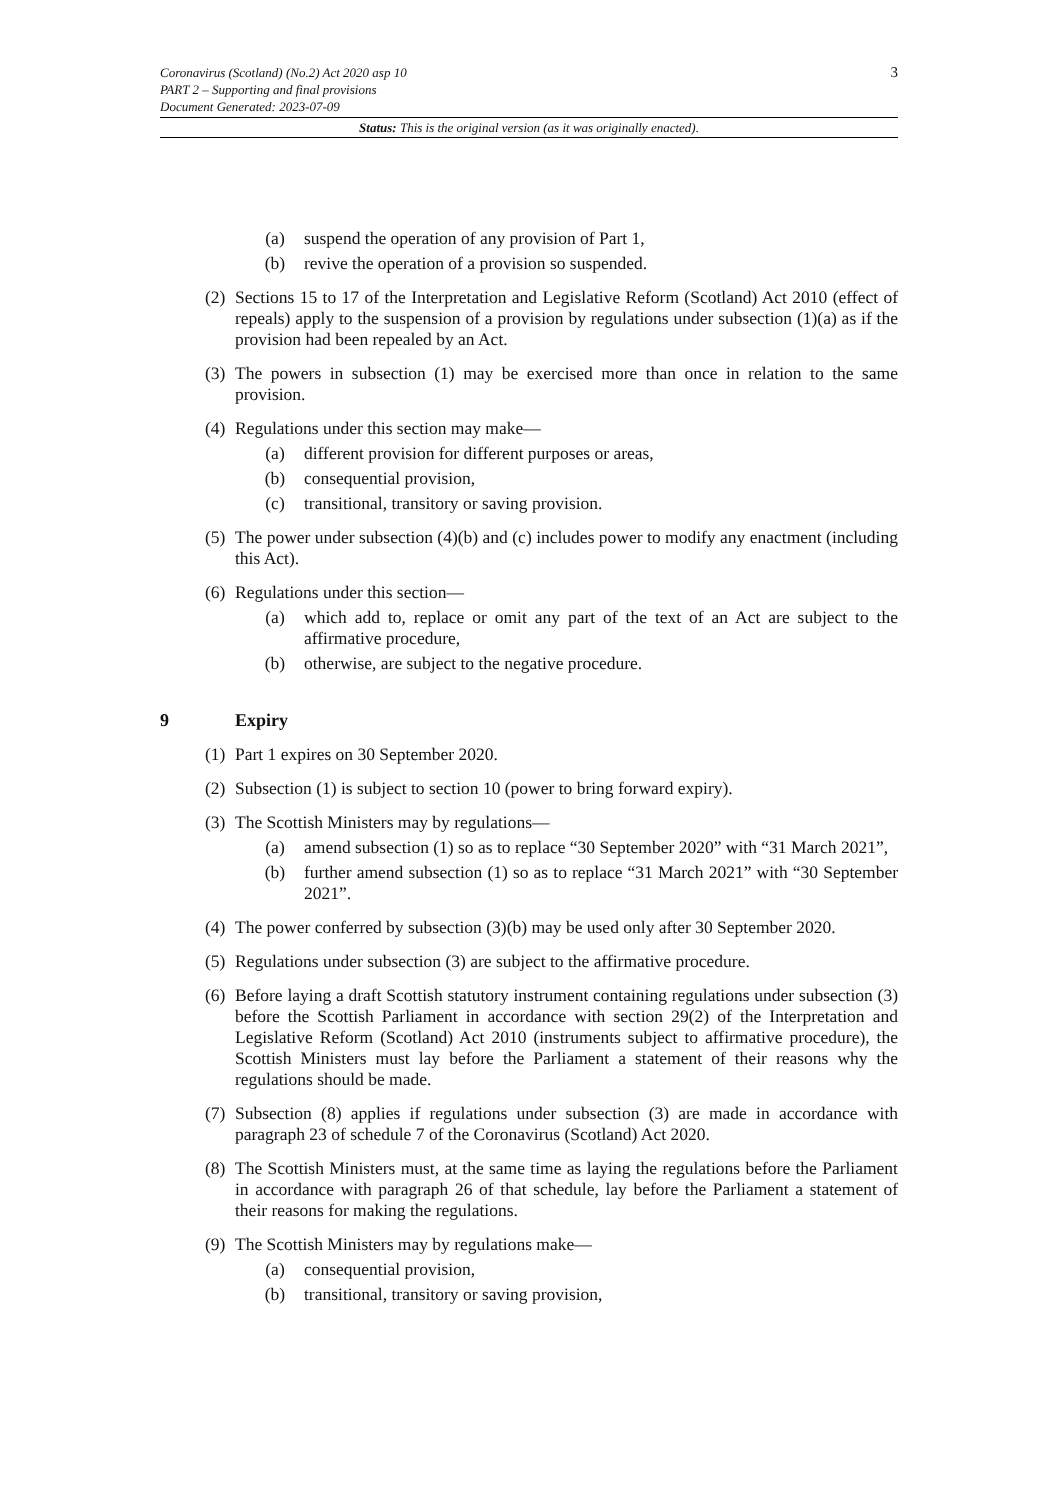3 Coronavirus (Scotland) (No.2) Act 2020 asp 10
PART 2 – Supporting and final provisions
Document Generated: 2023-07-09
Status: This is the original version (as it was originally enacted).
(a) suspend the operation of any provision of Part 1,
(b) revive the operation of a provision so suspended.
(2) Sections 15 to 17 of the Interpretation and Legislative Reform (Scotland) Act 2010 (effect of repeals) apply to the suspension of a provision by regulations under subsection (1)(a) as if the provision had been repealed by an Act.
(3) The powers in subsection (1) may be exercised more than once in relation to the same provision.
(4) Regulations under this section may make—
(a) different provision for different purposes or areas,
(b) consequential provision,
(c) transitional, transitory or saving provision.
(5) The power under subsection (4)(b) and (c) includes power to modify any enactment (including this Act).
(6) Regulations under this section—
(a) which add to, replace or omit any part of the text of an Act are subject to the affirmative procedure,
(b) otherwise, are subject to the negative procedure.
9 Expiry
(1) Part 1 expires on 30 September 2020.
(2) Subsection (1) is subject to section 10 (power to bring forward expiry).
(3) The Scottish Ministers may by regulations—
(a) amend subsection (1) so as to replace “30 September 2020” with “31 March 2021”,
(b) further amend subsection (1) so as to replace “31 March 2021” with “30 September 2021”.
(4) The power conferred by subsection (3)(b) may be used only after 30 September 2020.
(5) Regulations under subsection (3) are subject to the affirmative procedure.
(6) Before laying a draft Scottish statutory instrument containing regulations under subsection (3) before the Scottish Parliament in accordance with section 29(2) of the Interpretation and Legislative Reform (Scotland) Act 2010 (instruments subject to affirmative procedure), the Scottish Ministers must lay before the Parliament a statement of their reasons why the regulations should be made.
(7) Subsection (8) applies if regulations under subsection (3) are made in accordance with paragraph 23 of schedule 7 of the Coronavirus (Scotland) Act 2020.
(8) The Scottish Ministers must, at the same time as laying the regulations before the Parliament in accordance with paragraph 26 of that schedule, lay before the Parliament a statement of their reasons for making the regulations.
(9) The Scottish Ministers may by regulations make—
(a) consequential provision,
(b) transitional, transitory or saving provision,